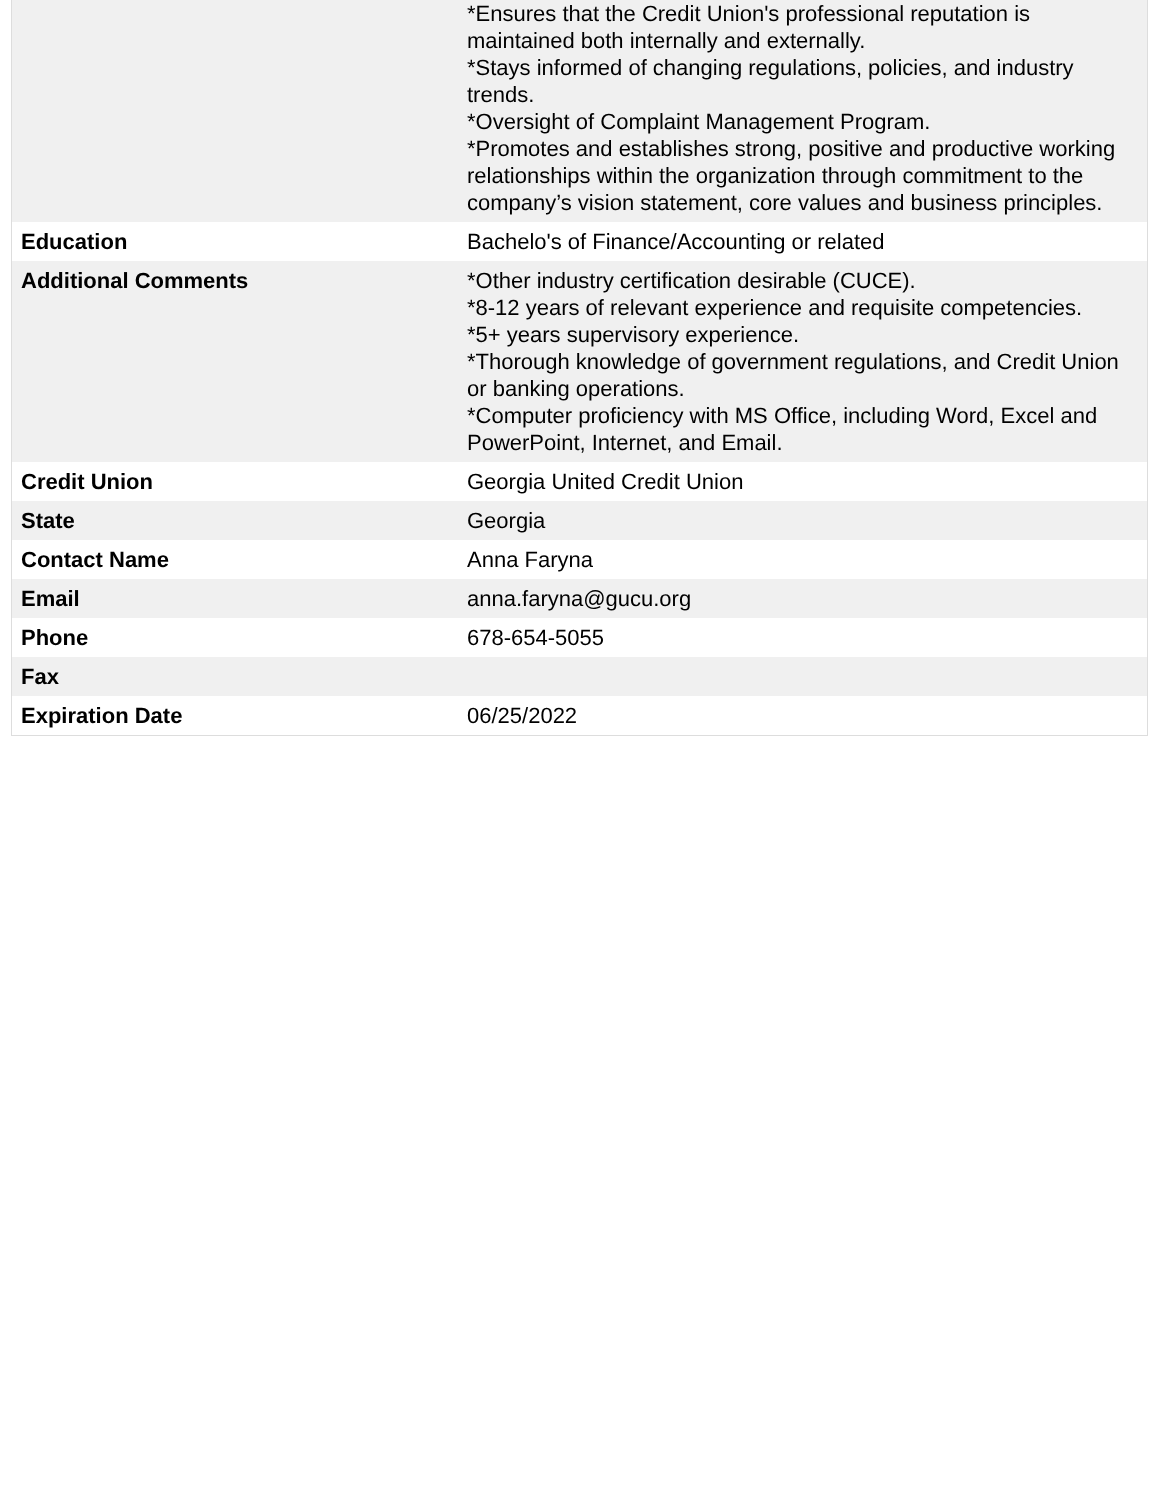| | *Ensures that the Credit Union's professional reputation is maintained both internally and externally. *Stays informed of changing regulations, policies, and industry trends. *Oversight of Complaint Management Program. *Promotes and establishes strong, positive and productive working relationships within the organization through commitment to the company’s vision statement, core values and business principles. |
| Education | Bachelo's of Finance/Accounting or related |
| Additional Comments | *Other industry certification desirable (CUCE). *8-12 years of relevant experience and requisite competencies. *5+ years supervisory experience. *Thorough knowledge of government regulations, and Credit Union or banking operations. *Computer proficiency with MS Office, including Word, Excel and PowerPoint, Internet, and Email. |
| Credit Union | Georgia United Credit Union |
| State | Georgia |
| Contact Name | Anna Faryna |
| Email | anna.faryna@gucu.org |
| Phone | 678-654-5055 |
| Fax | |
| Expiration Date | 06/25/2022 |